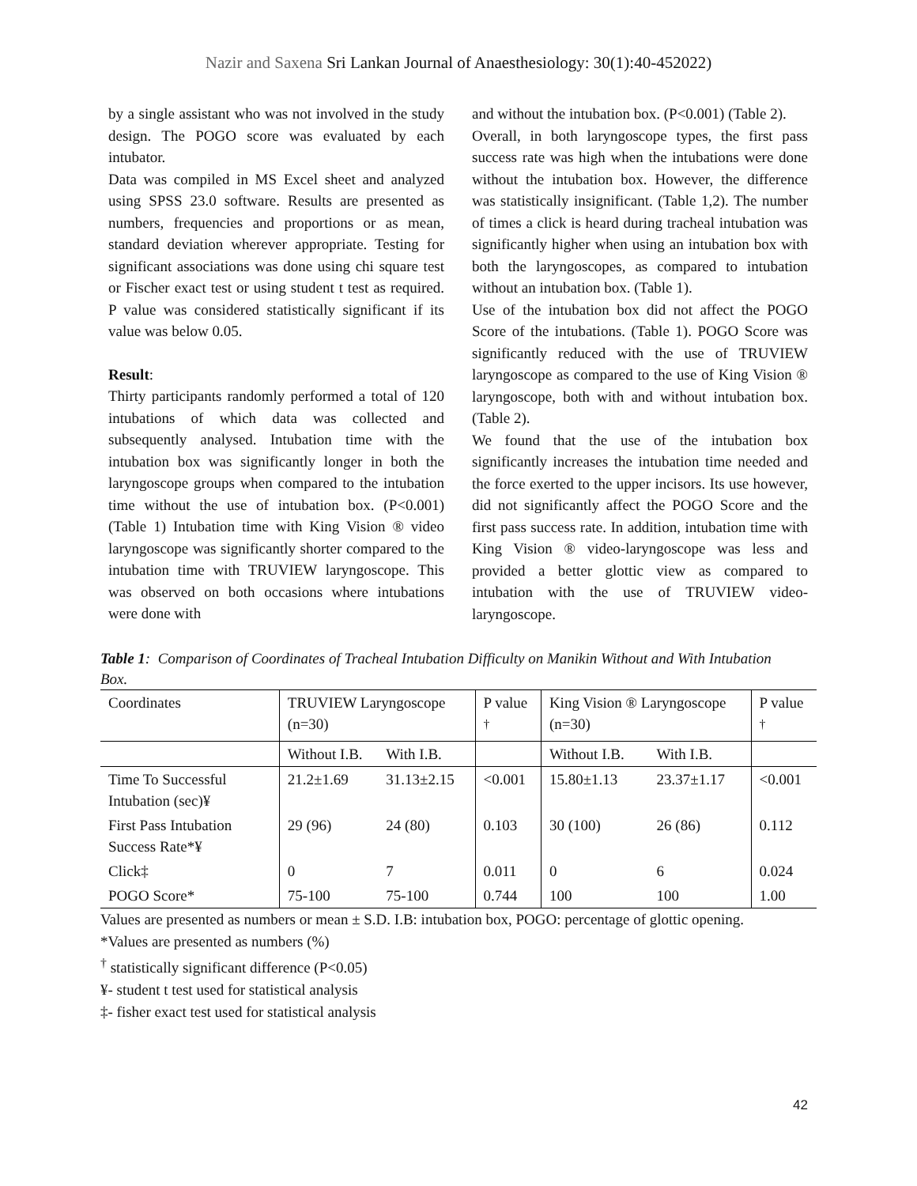Nazir and Saxena Sri Lankan Journal of Anaesthesiology: 30(1):40-452022)
by a single assistant who was not involved in the study design. The POGO score was evaluated by each intubator.
Data was compiled in MS Excel sheet and analyzed using SPSS 23.0 software. Results are presented as numbers, frequencies and proportions or as mean, standard deviation wherever appropriate. Testing for significant associations was done using chi square test or Fischer exact test or using student t test as required. P value was considered statistically significant if its value was below 0.05.
Result:
Thirty participants randomly performed a total of 120 intubations of which data was collected and subsequently analysed. Intubation time with the intubation box was significantly longer in both the laryngoscope groups when compared to the intubation time without the use of intubation box. (P<0.001) (Table 1) Intubation time with King Vision ® video laryngoscope was significantly shorter compared to the intubation time with TRUVIEW laryngoscope. This was observed on both occasions where intubations were done with
and without the intubation box. (P<0.001) (Table 2).
Overall, in both laryngoscope types, the first pass success rate was high when the intubations were done without the intubation box. However, the difference was statistically insignificant. (Table 1,2). The number of times a click is heard during tracheal intubation was significantly higher when using an intubation box with both the laryngoscopes, as compared to intubation without an intubation box. (Table 1).
Use of the intubation box did not affect the POGO Score of the intubations. (Table 1). POGO Score was significantly reduced with the use of TRUVIEW laryngoscope as compared to the use of King Vision ® laryngoscope, both with and without intubation box. (Table 2).
We found that the use of the intubation box significantly increases the intubation time needed and the force exerted to the upper incisors. Its use however, did not significantly affect the POGO Score and the first pass success rate. In addition, intubation time with King Vision ® video-laryngoscope was less and provided a better glottic view as compared to intubation with the use of TRUVIEW video-laryngoscope.
Table 1: Comparison of Coordinates of Tracheal Intubation Difficulty on Manikin Without and With Intubation Box.
| Coordinates | TRUVIEW Laryngoscope (n=30) | | P value <sup>†</sup> | King Vision ® Laryngoscope (n=30) | | P value <sup>†</sup> |
| --- | --- | --- | --- | --- | --- | --- |
| | Without I.B. | With I.B. | | Without I.B. | With I.B. | |
| Time To Successful Intubation (sec)¥ | 21.2±1.69 | 31.13±2.15 | <0.001 | 15.80±1.13 | 23.37±1.17 | <0.001 |
| First Pass Intubation Success Rate*¥ | 29 (96) | 24 (80) | 0.103 | 30 (100) | 26 (86) | 0.112 |
| Click‡ | 0 | 7 | 0.011 | 0 | 6 | 0.024 |
| POGO Score* | 75-100 | 75-100 | 0.744 | 100 | 100 | 1.00 |
Values are presented as numbers or mean ± S.D. I.B: intubation box, POGO: percentage of glottic opening.
*Values are presented as numbers (%)
<sup>†</sup> statistically significant difference (P<0.05)
¥- student t test used for statistical analysis
‡- fisher exact test used for statistical analysis
42